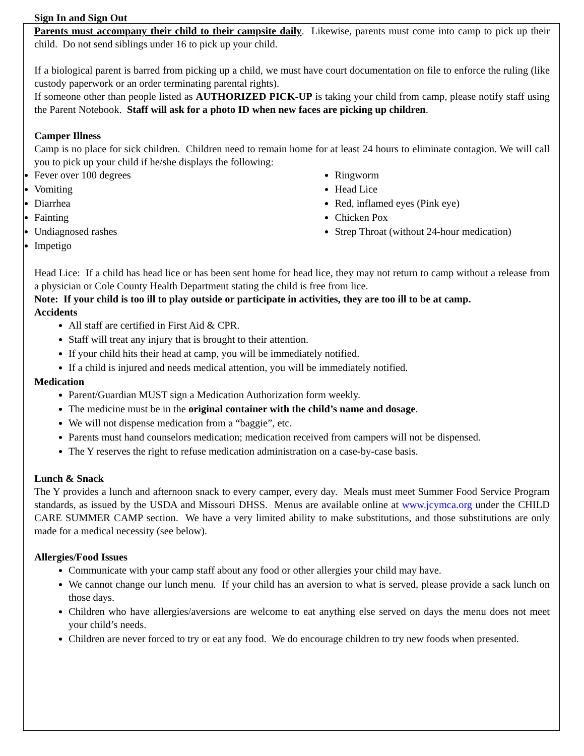Sign In and Sign Out
Parents must accompany their child to their campsite daily. Likewise, parents must come into camp to pick up their child. Do not send siblings under 16 to pick up your child.
If a biological parent is barred from picking up a child, we must have court documentation on file to enforce the ruling (like custody paperwork or an order terminating parental rights).
If someone other than people listed as AUTHORIZED PICK-UP is taking your child from camp, please notify staff using the Parent Notebook. Staff will ask for a photo ID when new faces are picking up children.
Camper Illness
Camp is no place for sick children. Children need to remain home for at least 24 hours to eliminate contagion. We will call you to pick up your child if he/she displays the following:
Fever over 100 degrees
Vomiting
Diarrhea
Fainting
Undiagnosed rashes
Impetigo
Ringworm
Head Lice
Red, inflamed eyes (Pink eye)
Chicken Pox
Strep Throat (without 24-hour medication)
Head Lice: If a child has head lice or has been sent home for head lice, they may not return to camp without a release from a physician or Cole County Health Department stating the child is free from lice.
Note: If your child is too ill to play outside or participate in activities, they are too ill to be at camp.
Accidents
All staff are certified in First Aid & CPR.
Staff will treat any injury that is brought to their attention.
If your child hits their head at camp, you will be immediately notified.
If a child is injured and needs medical attention, you will be immediately notified.
Medication
Parent/Guardian MUST sign a Medication Authorization form weekly.
The medicine must be in the original container with the child’s name and dosage.
We will not dispense medication from a “baggie”, etc.
Parents must hand counselors medication; medication received from campers will not be dispensed.
The Y reserves the right to refuse medication administration on a case-by-case basis.
Lunch & Snack
The Y provides a lunch and afternoon snack to every camper, every day. Meals must meet Summer Food Service Program standards, as issued by the USDA and Missouri DHSS. Menus are available online at www.jcymca.org under the CHILD CARE SUMMER CAMP section. We have a very limited ability to make substitutions, and those substitutions are only made for a medical necessity (see below).
Allergies/Food Issues
Communicate with your camp staff about any food or other allergies your child may have.
We cannot change our lunch menu. If your child has an aversion to what is served, please provide a sack lunch on those days.
Children who have allergies/aversions are welcome to eat anything else served on days the menu does not meet your child’s needs.
Children are never forced to try or eat any food. We do encourage children to try new foods when presented.